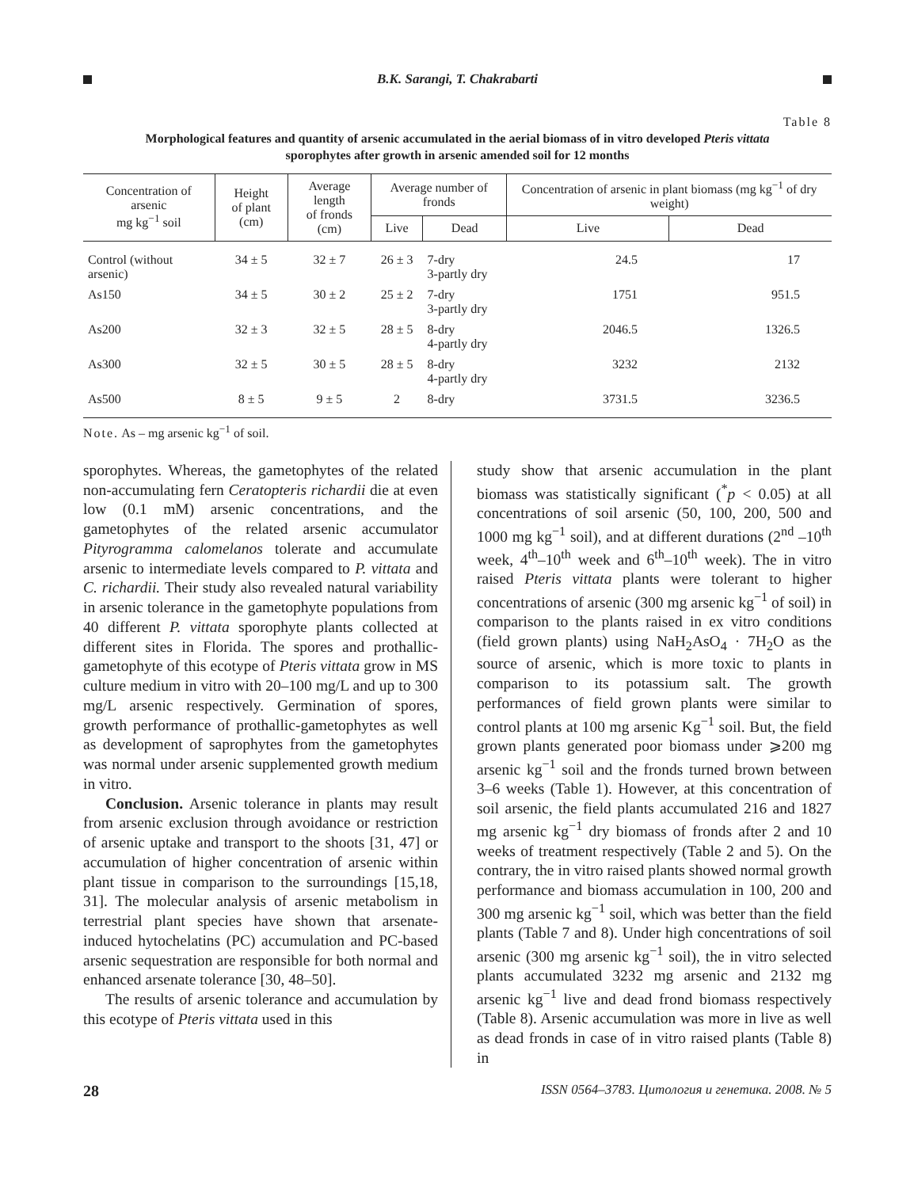B.K. Sarangi, T. Chakrabarti
Table 8
Morphological features and quantity of arsenic accumulated in the aerial biomass of in vitro developed Pteris vittata
sporophytes after growth in arsenic amended soil for 12 months
| Concentration of arsenic mg kg<sup>−1</sup> soil | Height of plant (cm) | Average length of fronds (cm) | Average number of fronds | | Concentration of arsenic in plant biomass (mg kg<sup>−1</sup> of dry weight) | |
| --- | --- | --- | --- | --- | --- | --- |
| | | | Live | Dead | Live | Dead |
| Control (without arsenic) | 34 ± 5 | 32 ± 7 | 26 ± 3 | 7-dry 3-partly dry | 24.5 | 17 |
| As150 | 34 ± 5 | 30 ± 2 | 25 ± 2 | 7-dry 3-partly dry | 1751 | 951.5 |
| As200 | 32 ± 3 | 32 ± 5 | 28 ± 5 | 8-dry 4-partly dry | 2046.5 | 1326.5 |
| As300 | 32 ± 5 | 30 ± 5 | 28 ± 5 | 8-dry 4-partly dry | 3232 | 2132 |
| As500 | 8 ± 5 | 9 ± 5 | 2 | 8-dry | 3731.5 | 3236.5 |
Note. As – mg arsenic kg<sup>−1</sup> of soil.
sporophytes. Whereas, the gametophytes of the related non-accumulating fern Ceratopteris richardii die at even low (0.1 mM) arsenic concentrations, and the gametophytes of the related arsenic accumulator Pityrogramma calomelanos tolerate and accumulate arsenic to intermediate levels compared to P. vittata and C. richardii. Their study also revealed natural variability in arsenic tolerance in the gametophyte populations from 40 different P. vittata sporophyte plants collected at different sites in Florida. The spores and prothallic-gametophyte of this ecotype of Pteris vittata grow in MS culture medium in vitro with 20–100 mg/L and up to 300 mg/L arsenic respectively. Germination of spores, growth performance of prothallic-gametophytes as well as development of saprophytes from the gametophytes was normal under arsenic supplemented growth medium in vitro.
Conclusion. Arsenic tolerance in plants may result from arsenic exclusion through avoidance or restriction of arsenic uptake and transport to the shoots [31, 47] or accumulation of higher concentration of arsenic within plant tissue in comparison to the surroundings [15,18, 31]. The molecular analysis of arsenic metabolism in terrestrial plant species have shown that arsenate-induced hytochelatins (PC) accumulation and PC-based arsenic sequestration are responsible for both normal and enhanced arsenate tolerance [30, 48–50].
The results of arsenic tolerance and accumulation by this ecotype of Pteris vittata used in this
study show that arsenic accumulation in the plant biomass was statistically significant (<sup>*</sup>p < 0.05) at all concentrations of soil arsenic (50, 100, 200, 500 and 1000 mg kg<sup>−1</sup> soil), and at different durations (2<sup>nd</sup> –10<sup>th</sup> week, 4<sup>th</sup>–10<sup>th</sup> week and 6<sup>th</sup>–10<sup>th</sup> week). The in vitro raised Pteris vittata plants were tolerant to higher concentrations of arsenic (300 mg arsenic kg<sup>−1</sup> of soil) in comparison to the plants raised in ex vitro conditions (field grown plants) using NaH<sub>2</sub>AsO<sub>4</sub> · 7H<sub>2</sub>O as the source of arsenic, which is more toxic to plants in comparison to its potassium salt. The growth performances of field grown plants were similar to control plants at 100 mg arsenic Kg<sup>−1</sup> soil. But, the field grown plants generated poor biomass under ⩾200 mg arsenic kg<sup>−1</sup> soil and the fronds turned brown between 3–6 weeks (Table 1). However, at this concentration of soil arsenic, the field plants accumulated 216 and 1827 mg arsenic kg<sup>−1</sup> dry biomass of fronds after 2 and 10 weeks of treatment respectively (Table 2 and 5). On the contrary, the in vitro raised plants showed normal growth performance and biomass accumulation in 100, 200 and 300 mg arsenic kg<sup>−1</sup> soil, which was better than the field plants (Table 7 and 8). Under high concentrations of soil arsenic (300 mg arsenic kg<sup>−1</sup> soil), the in vitro selected plants accumulated 3232 mg arsenic and 2132 mg arsenic kg<sup>−1</sup> live and dead frond biomass respectively (Table 8). Arsenic accumulation was more in live as well as dead fronds in case of in vitro raised plants (Table 8) in
28 ISSN 0564–3783. Цитология и генетика. 2008. № 5